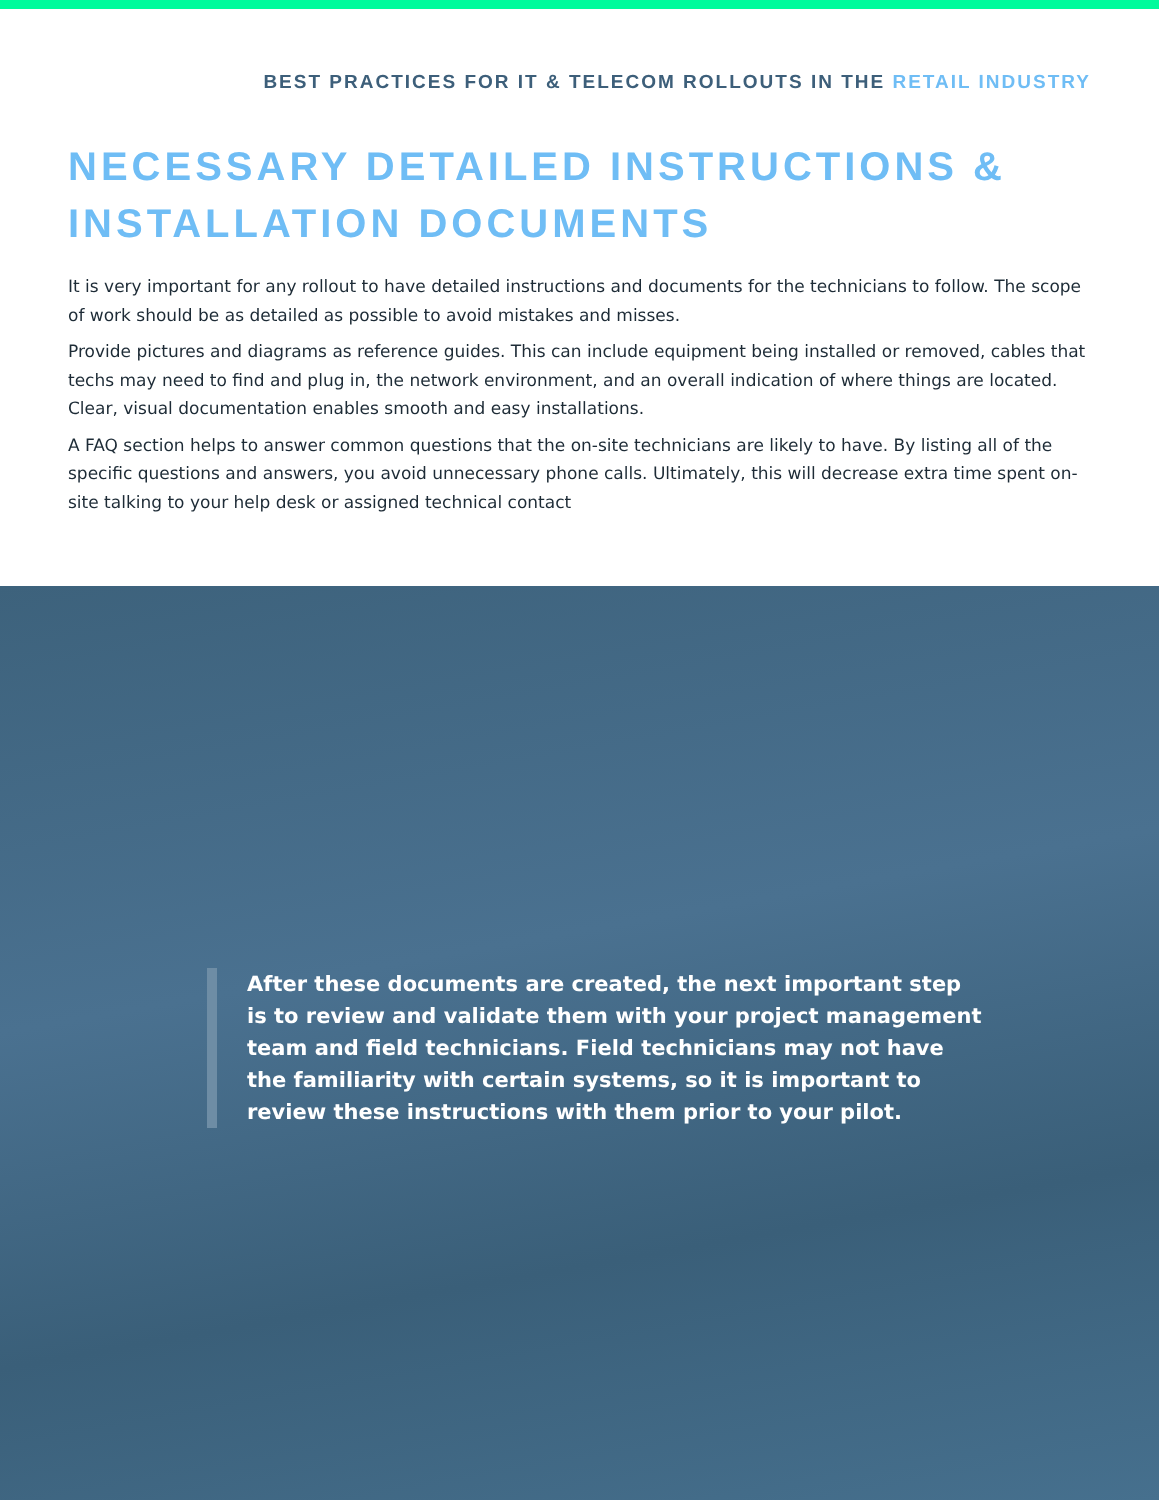BEST PRACTICES FOR IT & TELECOM ROLLOUTS IN THE RETAIL INDUSTRY
NECESSARY DETAILED INSTRUCTIONS & INSTALLATION DOCUMENTS
It is very important for any rollout to have detailed instructions and documents for the technicians to follow. The scope of work should be as detailed as possible to avoid mistakes and misses.
Provide pictures and diagrams as reference guides. This can include equipment being installed or removed, cables that techs may need to find and plug in, the network environment, and an overall indication of where things are located. Clear, visual documentation enables smooth and easy installations.
A FAQ section helps to answer common questions that the on-site technicians are likely to have. By listing all of the specific questions and answers, you avoid unnecessary phone calls. Ultimately, this will decrease extra time spent on-site talking to your help desk or assigned technical contact
After these documents are created, the next important step is to review and validate them with your project management team and field technicians. Field technicians may not have the familiarity with certain systems, so it is important to review these instructions with them prior to your pilot.